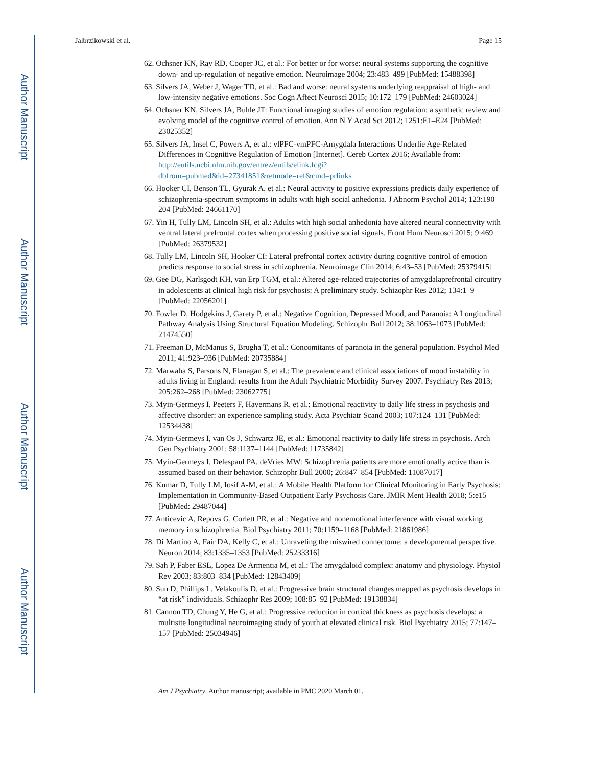Author Manuscript
Author Manuscript
Author Manuscript
Author Manuscript
Jalbrzikowski et al. Page 15
62. Ochsner KN, Ray RD, Cooper JC, et al.: For better or for worse: neural systems supporting the cognitive down- and up-regulation of negative emotion. Neuroimage 2004; 23:483–499 [PubMed: 15488398]
63. Silvers JA, Weber J, Wager TD, et al.: Bad and worse: neural systems underlying reappraisal of high- and low-intensity negative emotions. Soc Cogn Affect Neurosci 2015; 10:172–179 [PubMed: 24603024]
64. Ochsner KN, Silvers JA, Buhle JT: Functional imaging studies of emotion regulation: a synthetic review and evolving model of the cognitive control of emotion. Ann N Y Acad Sci 2012; 1251:E1–E24 [PubMed: 23025352]
65. Silvers JA, Insel C, Powers A, et al.: vlPFC-vmPFC-Amygdala Interactions Underlie Age-Related Differences in Cognitive Regulation of Emotion [Internet]. Cereb Cortex 2016; Available from: http://eutils.ncbi.nlm.nih.gov/entrez/eutils/elink.fcgi? dbfrom=pubmed&id=27341851&retmode=ref&cmd=prlinks
66. Hooker CI, Benson TL, Gyurak A, et al.: Neural activity to positive expressions predicts daily experience of schizophrenia-spectrum symptoms in adults with high social anhedonia. J Abnorm Psychol 2014; 123:190–204 [PubMed: 24661170]
67. Yin H, Tully LM, Lincoln SH, et al.: Adults with high social anhedonia have altered neural connectivity with ventral lateral prefrontal cortex when processing positive social signals. Front Hum Neurosci 2015; 9:469 [PubMed: 26379532]
68. Tully LM, Lincoln SH, Hooker CI: Lateral prefrontal cortex activity during cognitive control of emotion predicts response to social stress in schizophrenia. Neuroimage Clin 2014; 6:43–53 [PubMed: 25379415]
69. Gee DG, Karlsgodt KH, van Erp TGM, et al.: Altered age-related trajectories of amygdalaprefrontal circuitry in adolescents at clinical high risk for psychosis: A preliminary study. Schizophr Res 2012; 134:1–9 [PubMed: 22056201]
70. Fowler D, Hodgekins J, Garety P, et al.: Negative Cognition, Depressed Mood, and Paranoia: A Longitudinal Pathway Analysis Using Structural Equation Modeling. Schizophr Bull 2012; 38:1063–1073 [PubMed: 21474550]
71. Freeman D, McManus S, Brugha T, et al.: Concomitants of paranoia in the general population. Psychol Med 2011; 41:923–936 [PubMed: 20735884]
72. Marwaha S, Parsons N, Flanagan S, et al.: The prevalence and clinical associations of mood instability in adults living in England: results from the Adult Psychiatric Morbidity Survey 2007. Psychiatry Res 2013; 205:262–268 [PubMed: 23062775]
73. Myin-Germeys I, Peeters F, Havermans R, et al.: Emotional reactivity to daily life stress in psychosis and affective disorder: an experience sampling study. Acta Psychiatr Scand 2003; 107:124–131 [PubMed: 12534438]
74. Myin-Germeys I, van Os J, Schwartz JE, et al.: Emotional reactivity to daily life stress in psychosis. Arch Gen Psychiatry 2001; 58:1137–1144 [PubMed: 11735842]
75. Myin-Germeys I, Delespaul PA, deVries MW: Schizophrenia patients are more emotionally active than is assumed based on their behavior. Schizophr Bull 2000; 26:847–854 [PubMed: 11087017]
76. Kumar D, Tully LM, Iosif A-M, et al.: A Mobile Health Platform for Clinical Monitoring in Early Psychosis: Implementation in Community-Based Outpatient Early Psychosis Care. JMIR Ment Health 2018; 5:e15 [PubMed: 29487044]
77. Anticevic A, Repovs G, Corlett PR, et al.: Negative and nonemotional interference with visual working memory in schizophrenia. Biol Psychiatry 2011; 70:1159–1168 [PubMed: 21861986]
78. Di Martino A, Fair DA, Kelly C, et al.: Unraveling the miswired connectome: a developmental perspective. Neuron 2014; 83:1335–1353 [PubMed: 25233316]
79. Sah P, Faber ESL, Lopez De Armentia M, et al.: The amygdaloid complex: anatomy and physiology. Physiol Rev 2003; 83:803–834 [PubMed: 12843409]
80. Sun D, Phillips L, Velakoulis D, et al.: Progressive brain structural changes mapped as psychosis develops in “at risk” individuals. Schizophr Res 2009; 108:85–92 [PubMed: 19138834]
81. Cannon TD, Chung Y, He G, et al.: Progressive reduction in cortical thickness as psychosis develops: a multisite longitudinal neuroimaging study of youth at elevated clinical risk. Biol Psychiatry 2015; 77:147–157 [PubMed: 25034946]
Am J Psychiatry. Author manuscript; available in PMC 2020 March 01.